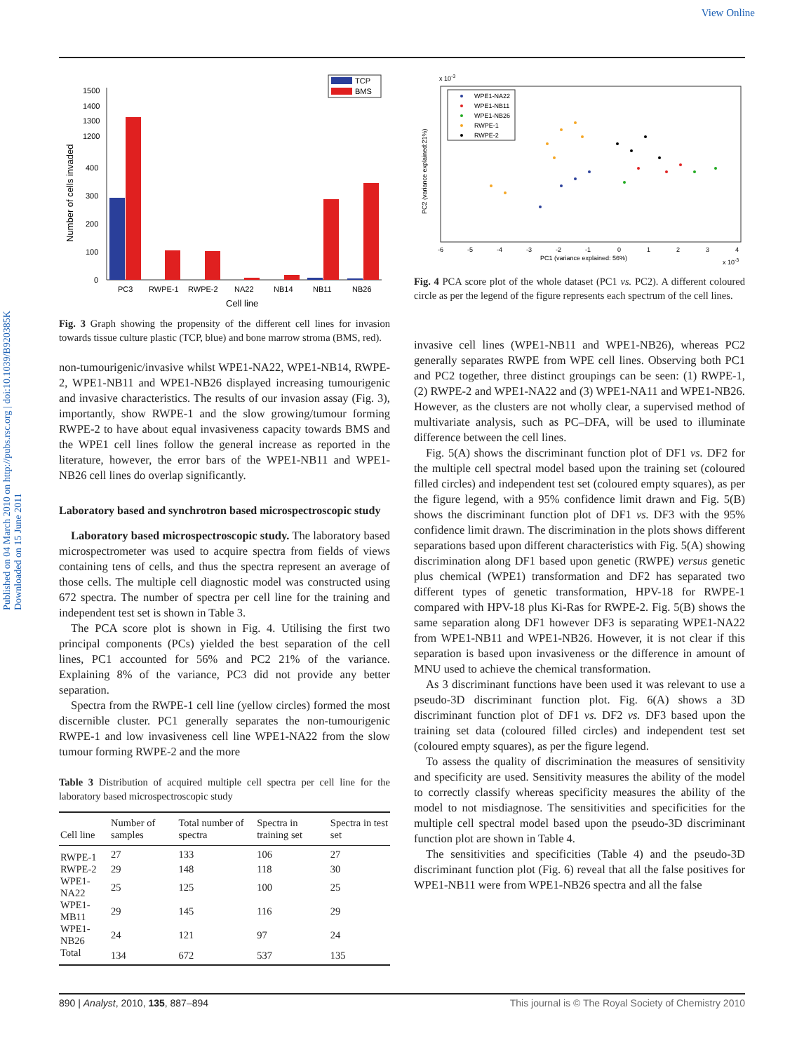View Online
Published on 04 March 2010 on http://pubs.rsc.org | doi:10.1039/B920385K
Downloaded on 15 June 2011
TCP
BMS
1500
1400
1300
1200
400
300
200
100
0
Number of cells invaded
PC3
RWPE-1
RWPE-2
NA22
NB14
NB11
NB26
Cell line
Fig. 3 Graph showing the propensity of the different cell lines for invasion towards tissue culture plastic (TCP, blue) and bone marrow stroma (BMS, red).
non-tumourigenic/invasive whilst WPE1-NA22, WPE1-NB14, RWPE-2, WPE1-NB11 and WPE1-NB26 displayed increasing tumourigenic and invasive characteristics. The results of our invasion assay (Fig. 3), importantly, show RWPE-1 and the slow growing/tumour forming RWPE-2 to have about equal invasiveness capacity towards BMS and the WPE1 cell lines follow the general increase as reported in the literature, however, the error bars of the WPE1-NB11 and WPE1-NB26 cell lines do overlap significantly.
Laboratory based and synchrotron based microspectroscopic study
Laboratory based microspectroscopic study. The laboratory based microspectrometer was used to acquire spectra from fields of views containing tens of cells, and thus the spectra represent an average of those cells. The multiple cell diagnostic model was constructed using 672 spectra. The number of spectra per cell line for the training and independent test set is shown in Table 3.
The PCA score plot is shown in Fig. 4. Utilising the first two principal components (PCs) yielded the best separation of the cell lines, PC1 accounted for 56% and PC2 21% of the variance. Explaining 8% of the variance, PC3 did not provide any better separation.
Spectra from the RWPE-1 cell line (yellow circles) formed the most discernible cluster. PC1 generally separates the non-tumourigenic RWPE-1 and low invasiveness cell line WPE1-NA22 from the slow tumour forming RWPE-2 and the more
Table 3 Distribution of acquired multiple cell spectra per cell line for the laboratory based microspectroscopic study
| Cell line | Number of samples | Total number of spectra | Spectra in training set | Spectra in test set |
| --- | --- | --- | --- | --- |
| RWPE-1 | 27 | 133 | 106 | 27 |
| RWPE-2 | 29 | 148 | 118 | 30 |
| WPE1-NA22 | 25 | 125 | 100 | 25 |
| WPE1-MB11 | 29 | 145 | 116 | 29 |
| WPE1-NB26 | 24 | 121 | 97 | 24 |
| Total | 134 | 672 | 537 | 135 |
x 10-3
WPE1-NA22
WPE1-NB11
WPE1-NB26
RWPE-1
RWPE-2
-6
-5
-4
-3
-2
-1
0
1
2
3
4
PC1 (variance explained: 56%)
x 10-3
PC2 (variance explained:21%)
Fig. 4 PCA score plot of the whole dataset (PC1 vs. PC2). A different coloured circle as per the legend of the figure represents each spectrum of the cell lines.
invasive cell lines (WPE1-NB11 and WPE1-NB26), whereas PC2 generally separates RWPE from WPE cell lines. Observing both PC1 and PC2 together, three distinct groupings can be seen: (1) RWPE-1, (2) RWPE-2 and WPE1-NA22 and (3) WPE1-NA11 and WPE1-NB26. However, as the clusters are not wholly clear, a supervised method of multivariate analysis, such as PC–DFA, will be used to illuminate difference between the cell lines.
Fig. 5(A) shows the discriminant function plot of DF1 vs. DF2 for the multiple cell spectral model based upon the training set (coloured filled circles) and independent test set (coloured empty squares), as per the figure legend, with a 95% confidence limit drawn and Fig. 5(B) shows the discriminant function plot of DF1 vs. DF3 with the 95% confidence limit drawn. The discrimination in the plots shows different separations based upon different characteristics with Fig. 5(A) showing discrimination along DF1 based upon genetic (RWPE) versus genetic plus chemical (WPE1) transformation and DF2 has separated two different types of genetic transformation, HPV-18 for RWPE-1 compared with HPV-18 plus Ki-Ras for RWPE-2. Fig. 5(B) shows the same separation along DF1 however DF3 is separating WPE1-NA22 from WPE1-NB11 and WPE1-NB26. However, it is not clear if this separation is based upon invasiveness or the difference in amount of MNU used to achieve the chemical transformation.
As 3 discriminant functions have been used it was relevant to use a pseudo-3D discriminant function plot. Fig. 6(A) shows a 3D discriminant function plot of DF1 vs. DF2 vs. DF3 based upon the training set data (coloured filled circles) and independent test set (coloured empty squares), as per the figure legend.
To assess the quality of discrimination the measures of sensitivity and specificity are used. Sensitivity measures the ability of the model to correctly classify whereas specificity measures the ability of the model to not misdiagnose. The sensitivities and specificities for the multiple cell spectral model based upon the pseudo-3D discriminant function plot are shown in Table 4.
The sensitivities and specificities (Table 4) and the pseudo-3D discriminant function plot (Fig. 6) reveal that all the false positives for WPE1-NB11 were from WPE1-NB26 spectra and all the false
890 | Analyst, 2010, 135, 887–894 This journal is © The Royal Society of Chemistry 2010